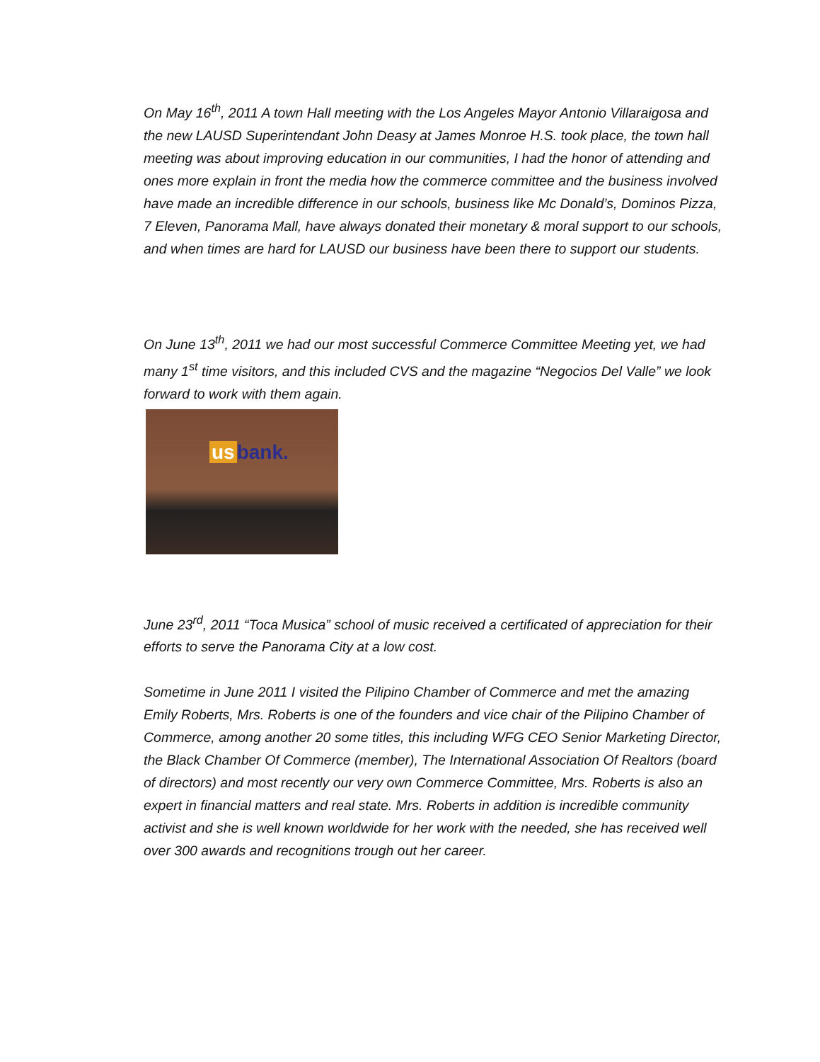On May 16<sup>th</sup>, 2011 A town Hall meeting with the Los Angeles Mayor Antonio Villaraigosa and the new LAUSD Superintendant John Deasy at James Monroe H.S. took place, the town hall meeting was about improving education in our communities, I had the honor of attending and ones more explain in front the media how the commerce committee and the business involved have made an incredible difference in our schools, business like Mc Donald’s, Dominos Pizza, 7 Eleven, Panorama Mall, have always donated their monetary & moral support to our schools, and when times are hard for LAUSD our business have been there to support our students.
On June 13<sup>th</sup>, 2011 we had our most successful Commerce Committee Meeting yet, we had many 1<sup>st</sup> time visitors, and this included CVS and the magazine “Negocios Del Valle” we look forward to work with them again.
us bank.
June 23<sup>rd</sup>, 2011 “Toca Musica” school of music received a certificated of appreciation for their efforts to serve the Panorama City at a low cost.
Sometime in June 2011 I visited the Pilipino Chamber of Commerce and met the amazing Emily Roberts, Mrs. Roberts is one of the founders and vice chair of the Pilipino Chamber of Commerce, among another 20 some titles, this including WFG CEO Senior Marketing Director, the Black Chamber Of Commerce (member), The International Association Of Realtors (board of directors) and most recently our very own Commerce Committee, Mrs. Roberts is also an expert in financial matters and real state. Mrs. Roberts in addition is incredible community activist and she is well known worldwide for her work with the needed, she has received well over 300 awards and recognitions trough out her career.